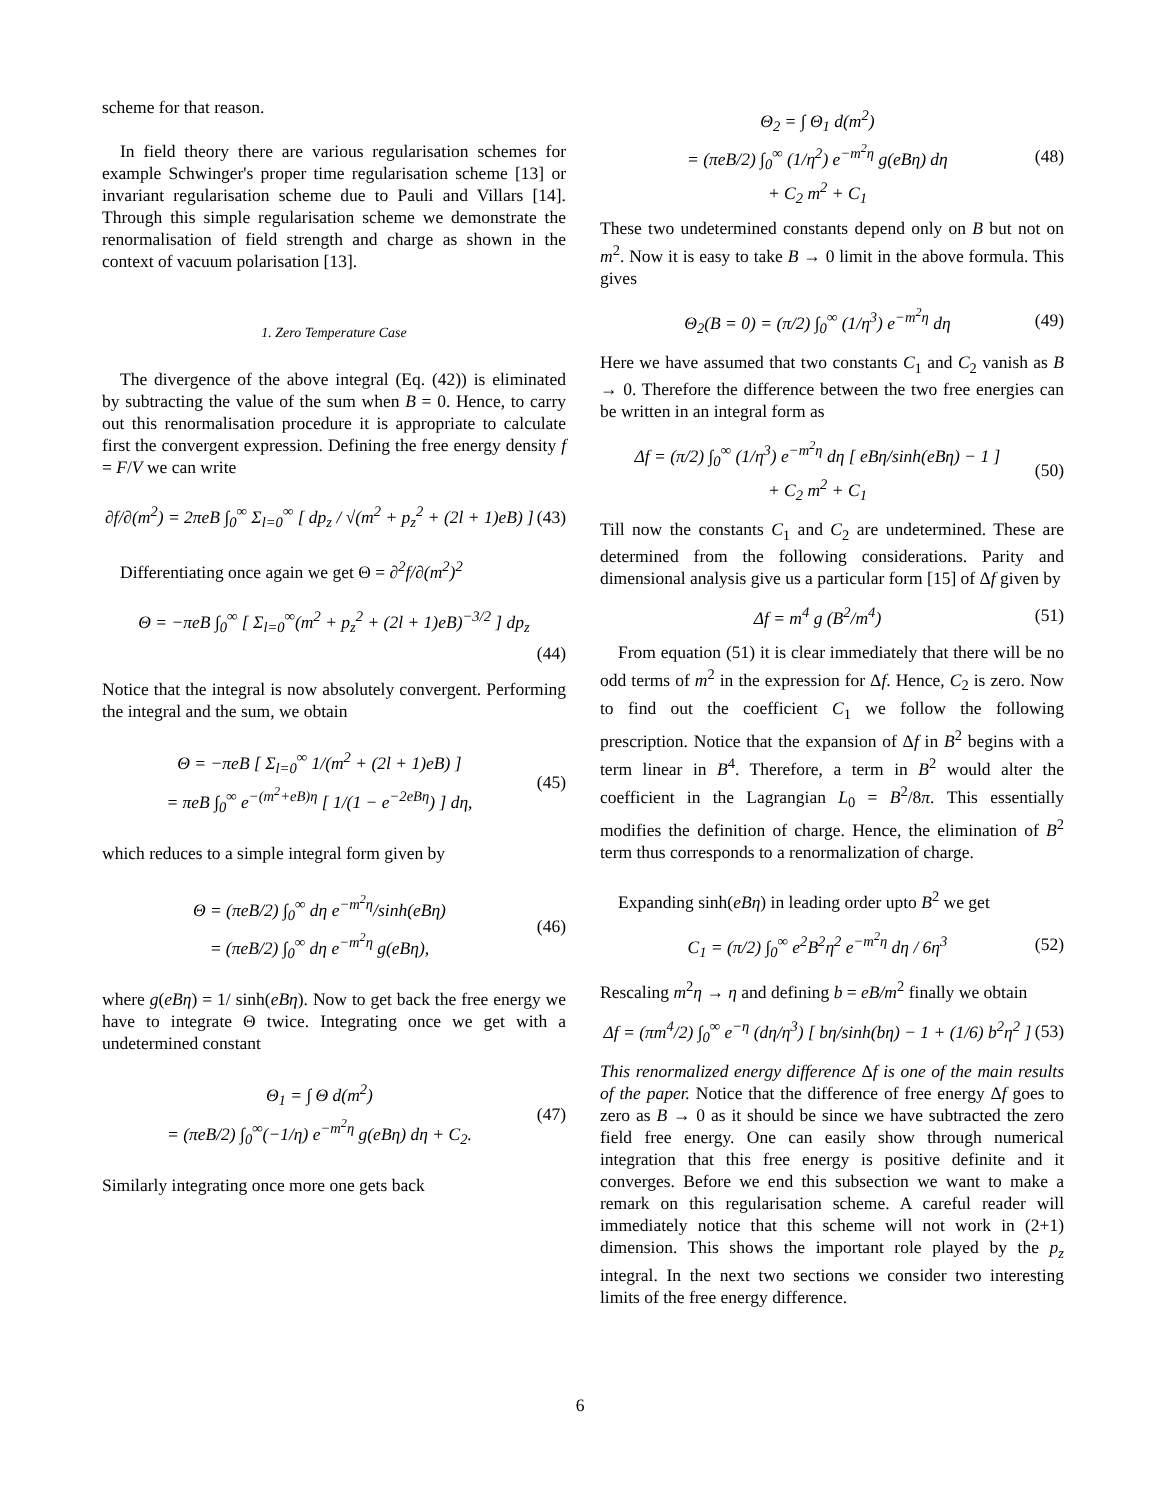scheme for that reason.
In field theory there are various regularisation schemes for example Schwinger's proper time regularisation scheme [13] or invariant regularisation scheme due to Pauli and Villars [14]. Through this simple regularisation scheme we demonstrate the renormalisation of field strength and charge as shown in the context of vacuum polarisation [13].
1. Zero Temperature Case
The divergence of the above integral (Eq. (42)) is eliminated by subtracting the value of the sum when B = 0. Hence, to carry out this renormalisation procedure it is appropriate to calculate first the convergent expression. Defining the free energy density f = F/V we can write
∂f/∂(m<sup>2</sup>) = 2πeB ∫<sub>0</sub><sup>∞</sup> Σ<sub>l=0</sub><sup>∞</sup> [ dp<sub>z</sub> / √(m<sup>2</sup> + p<sub>z</sub><sup>2</sup> + (2l + 1)eB) ] (43)
Differentiating once again we get Θ = ∂<sup>2</sup>f/∂(m<sup>2</sup>)<sup>2</sup>
Θ = −πeB ∫<sub>0</sub><sup>∞</sup> [ Σ<sub>l=0</sub><sup>∞</sup>(m<sup>2</sup> + p<sub>z</sub><sup>2</sup> + (2l + 1)eB)<sup>−3/2</sup> ] dp<sub>z</sub>
(44)
Notice that the integral is now absolutely convergent. Performing the integral and the sum, we obtain
Θ = −πeB [ Σ<sub>l=0</sub><sup>∞</sup> 1/(m<sup>2</sup> + (2l + 1)eB) ]
= πeB ∫<sub>0</sub><sup>∞</sup> e<sup>−(m<sup>2</sup>+eB)η</sup> [ 1/(1 − e<sup>−2eBη</sup>) ] dη, (45)
which reduces to a simple integral form given by
Θ = (πeB/2) ∫<sub>0</sub><sup>∞</sup> dη e<sup>−m<sup>2</sup>η</sup>/sinh(eBη)
= (πeB/2) ∫<sub>0</sub><sup>∞</sup> dη e<sup>−m<sup>2</sup>η</sup> g(eBη), (46)
where g(eBη) = 1/ sinh(eBη). Now to get back the free energy we have to integrate Θ twice. Integrating once we get with a undetermined constant
Θ<sub>1</sub> = ∫ Θ d(m<sup>2</sup>)
= (πeB/2) ∫<sub>0</sub><sup>∞</sup>(−1/η) e<sup>−m<sup>2</sup>η</sup> g(eBη) dη + C<sub>2</sub>. (47)
Similarly integrating once more one gets back
Θ<sub>2</sub> = ∫ Θ<sub>1</sub> d(m<sup>2</sup>)
= (πeB/2) ∫<sub>0</sub><sup>∞</sup> (1/η<sup>2</sup>) e<sup>−m<sup>2</sup>η</sup> g(eBη) dη
+ C<sub>2</sub> m<sup>2</sup> + C<sub>1</sub> (48)
These two undetermined constants depend only on B but not on m<sup>2</sup>. Now it is easy to take B → 0 limit in the above formula. This gives
Θ<sub>2</sub>(B = 0) = (π/2) ∫<sub>0</sub><sup>∞</sup> (1/η<sup>3</sup>) e<sup>−m<sup>2</sup>η</sup> dη (49)
Here we have assumed that two constants C<sub>1</sub> and C<sub>2</sub> vanish as B → 0. Therefore the difference between the two free energies can be written in an integral form as
Δf = (π/2) ∫<sub>0</sub><sup>∞</sup> (1/η<sup>3</sup>) e<sup>−m<sup>2</sup>η</sup> dη [ eBη/sinh(eBη) − 1 ]
+ C<sub>2</sub> m<sup>2</sup> + C<sub>1</sub> (50)
Till now the constants C<sub>1</sub> and C<sub>2</sub> are undetermined. These are determined from the following considerations. Parity and dimensional analysis give us a particular form [15] of Δf given by
Δf = m<sup>4</sup> g (B<sup>2</sup>/m<sup>4</sup>) (51)
From equation (51) it is clear immediately that there will be no odd terms of m<sup>2</sup> in the expression for Δf. Hence, C<sub>2</sub> is zero. Now to find out the coefficient C<sub>1</sub> we follow the following prescription. Notice that the expansion of Δf in B<sup>2</sup> begins with a term linear in B<sup>4</sup>. Therefore, a term in B<sup>2</sup> would alter the coefficient in the Lagrangian L<sub>0</sub> = B<sup>2</sup>/8π. This essentially modifies the definition of charge. Hence, the elimination of B<sup>2</sup> term thus corresponds to a renormalization of charge.
Expanding sinh(eBη) in leading order upto B<sup>2</sup> we get
C<sub>1</sub> = (π/2) ∫<sub>0</sub><sup>∞</sup> e<sup>2</sup>B<sup>2</sup>η<sup>2</sup> e<sup>−m<sup>2</sup>η</sup> dη / 6η<sup>3</sup> (52)
Rescaling m<sup>2</sup>η → η and defining b = eB/m<sup>2</sup> finally we obtain
Δf = (πm<sup>4</sup>/2) ∫<sub>0</sub><sup>∞</sup> e<sup>−η</sup> (dη/η<sup>3</sup>) [ bη/sinh(bη) − 1 + (1/6) b<sup>2</sup>η<sup>2</sup> ] (53)
This renormalized energy difference Δf is one of the main results of the paper. Notice that the difference of free energy Δf goes to zero as B → 0 as it should be since we have subtracted the zero field free energy. One can easily show through numerical integration that this free energy is positive definite and it converges. Before we end this subsection we want to make a remark on this regularisation scheme. A careful reader will immediately notice that this scheme will not work in (2+1) dimension. This shows the important role played by the p<sub>z</sub> integral. In the next two sections we consider two interesting limits of the free energy difference.
6